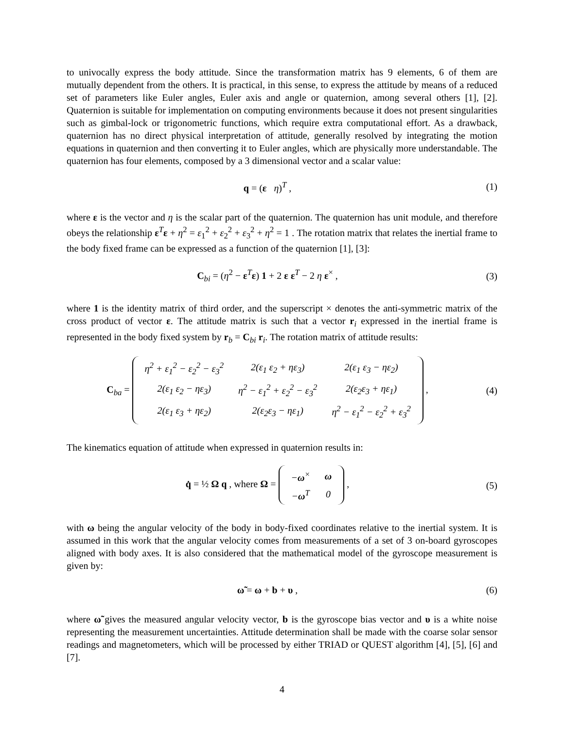to univocally express the body attitude. Since the transformation matrix has 9 elements, 6 of them are mutually dependent from the others. It is practical, in this sense, to express the attitude by means of a reduced set of parameters like Euler angles, Euler axis and angle or quaternion, among several others [1], [2]. Quaternion is suitable for implementation on computing environments because it does not present singularities such as gimbal-lock or trigonometric functions, which require extra computational effort. As a drawback, quaternion has no direct physical interpretation of attitude, generally resolved by integrating the motion equations in quaternion and then converting it to Euler angles, which are physically more understandable. The quaternion has four elements, composed by a 3 dimensional vector and a scalar value:
q = (ε η)<sup>T</sup> , (1)
where ε is the vector and η is the scalar part of the quaternion. The quaternion has unit module, and therefore obeys the relationship ε<sup>T</sup>ε + η<sup>2</sup> = ε<sub>1</sub><sup>2</sup> + ε<sub>2</sub><sup>2</sup> + ε<sub>3</sub><sup>2</sup> + η<sup>2</sup> = 1 . The rotation matrix that relates the inertial frame to the body fixed frame can be expressed as a function of the quaternion [1], [3]:
C<sub>bi</sub> = (η<sup>2</sup> − ε<sup>T</sup>ε) 1 + 2 ε ε<sup>T</sup> − 2 η ε<sup>×</sup> ,
(3)
where 1 is the identity matrix of third order, and the superscript × denotes the anti-symmetric matrix of the cross product of vector ε. The attitude matrix is such that a vector r<sub>i</sub> expressed in the inertial frame is represented in the body fixed system by r<sub>b</sub> = C<sub>bi</sub> r<sub>i</sub>. The rotation matrix of attitude results:
C<sub>ba</sub> =
| η<sup>2</sup> + ε<sub>1</sub><sup>2</sup> − ε<sub>2</sub><sup>2</sup> − ε<sub>3</sub><sup>2</sup> | 2(ε<sub>1</sub> ε<sub>2</sub> + ηε<sub>3</sub>) | 2(ε<sub>1</sub> ε<sub>3</sub> − ηε<sub>2</sub>) |
| 2(ε<sub>1</sub> ε<sub>2</sub> − ηε<sub>3</sub>) | η<sup>2</sup> − ε<sub>1</sub><sup>2</sup> + ε<sub>2</sub><sup>2</sup> − ε<sub>3</sub><sup>2</sup> | 2(ε<sub>2</sub>ε<sub>3</sub> + ηε<sub>1</sub>) |
| 2(ε<sub>1</sub> ε<sub>3</sub> + ηε<sub>2</sub>) | 2(ε<sub>2</sub>ε<sub>3</sub> − ηε<sub>1</sub>) | η<sup>2</sup> − ε<sub>1</sub><sup>2</sup> − ε<sub>2</sub><sup>2</sup> + ε<sub>3</sub><sup>2</sup> |
,
(4)
The kinematics equation of attitude when expressed in quaternion results in:
q̇ = ½ Ω q , where Ω =
| − ω<sup>×</sup> | ω |
| − ω<sup>T</sup> | 0 |
,
(5)
with ω being the angular velocity of the body in body-fixed coordinates relative to the inertial system. It is assumed in this work that the angular velocity comes from measurements of a set of 3 on-board gyroscopes aligned with body axes. It is also considered that the mathematical model of the gyroscope measurement is given by:
ω̃ = ω + b + υ , (6)
where ω̃ gives the measured angular velocity vector, b is the gyroscope bias vector and υ is a white noise representing the measurement uncertainties. Attitude determination shall be made with the coarse solar sensor readings and magnetometers, which will be processed by either TRIAD or QUEST algorithm [4], [5], [6] and [7].
4